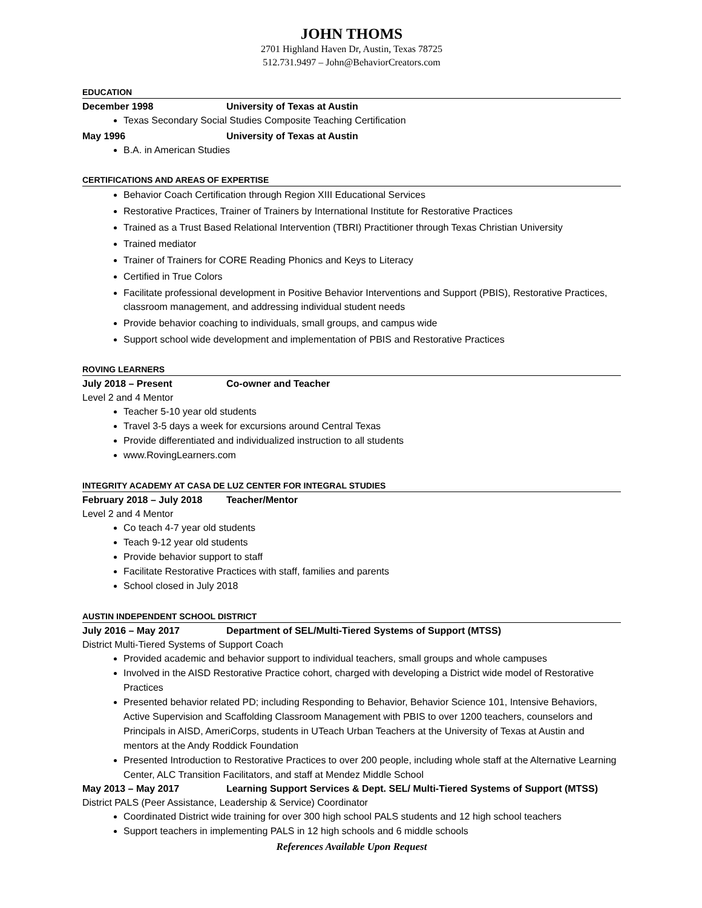JOHN THOMS
2701 Highland Haven Dr, Austin, Texas 78725
512.731.9497 – John@BehaviorCreators.com
EDUCATION
December 1998 University of Texas at Austin
Texas Secondary Social Studies Composite Teaching Certification
May 1996 University of Texas at Austin
B.A. in American Studies
CERTIFICATIONS AND AREAS OF EXPERTISE
Behavior Coach Certification through Region XIII Educational Services
Restorative Practices, Trainer of Trainers by International Institute for Restorative Practices
Trained as a Trust Based Relational Intervention (TBRI) Practitioner through Texas Christian University
Trained mediator
Trainer of Trainers for CORE Reading Phonics and Keys to Literacy
Certified in True Colors
Facilitate professional development in Positive Behavior Interventions and Support (PBIS), Restorative Practices, classroom management, and addressing individual student needs
Provide behavior coaching to individuals, small groups, and campus wide
Support school wide development and implementation of PBIS and Restorative Practices
ROVING LEARNERS
July 2018 – Present Co-owner and Teacher
Level 2 and 4 Mentor
Teacher 5-10 year old students
Travel 3-5 days a week for excursions around Central Texas
Provide differentiated and individualized instruction to all students
www.RovingLearners.com
INTEGRITY ACADEMY AT CASA DE LUZ CENTER FOR INTEGRAL STUDIES
February 2018 – July 2018 Teacher/Mentor
Level 2 and 4 Mentor
Co teach 4-7 year old students
Teach 9-12 year old students
Provide behavior support to staff
Facilitate Restorative Practices with staff, families and parents
School closed in July 2018
AUSTIN INDEPENDENT SCHOOL DISTRICT
July 2016 – May 2017 Department of SEL/Multi-Tiered Systems of Support (MTSS)
District Multi-Tiered Systems of Support Coach
Provided academic and behavior support to individual teachers, small groups and whole campuses
Involved in the AISD Restorative Practice cohort, charged with developing a District wide model of Restorative Practices
Presented behavior related PD; including Responding to Behavior, Behavior Science 101, Intensive Behaviors, Active Supervision and Scaffolding Classroom Management with PBIS to over 1200 teachers, counselors and Principals in AISD, AmeriCorps, students in UTeach Urban Teachers at the University of Texas at Austin and mentors at the Andy Roddick Foundation
Presented Introduction to Restorative Practices to over 200 people, including whole staff at the Alternative Learning Center, ALC Transition Facilitators, and staff at Mendez Middle School
May 2013 – May 2017 Learning Support Services & Dept. SEL/ Multi-Tiered Systems of Support (MTSS)
District PALS (Peer Assistance, Leadership & Service) Coordinator
Coordinated District wide training for over 300 high school PALS students and 12 high school teachers
Support teachers in implementing PALS in 12 high schools and 6 middle schools
References Available Upon Request